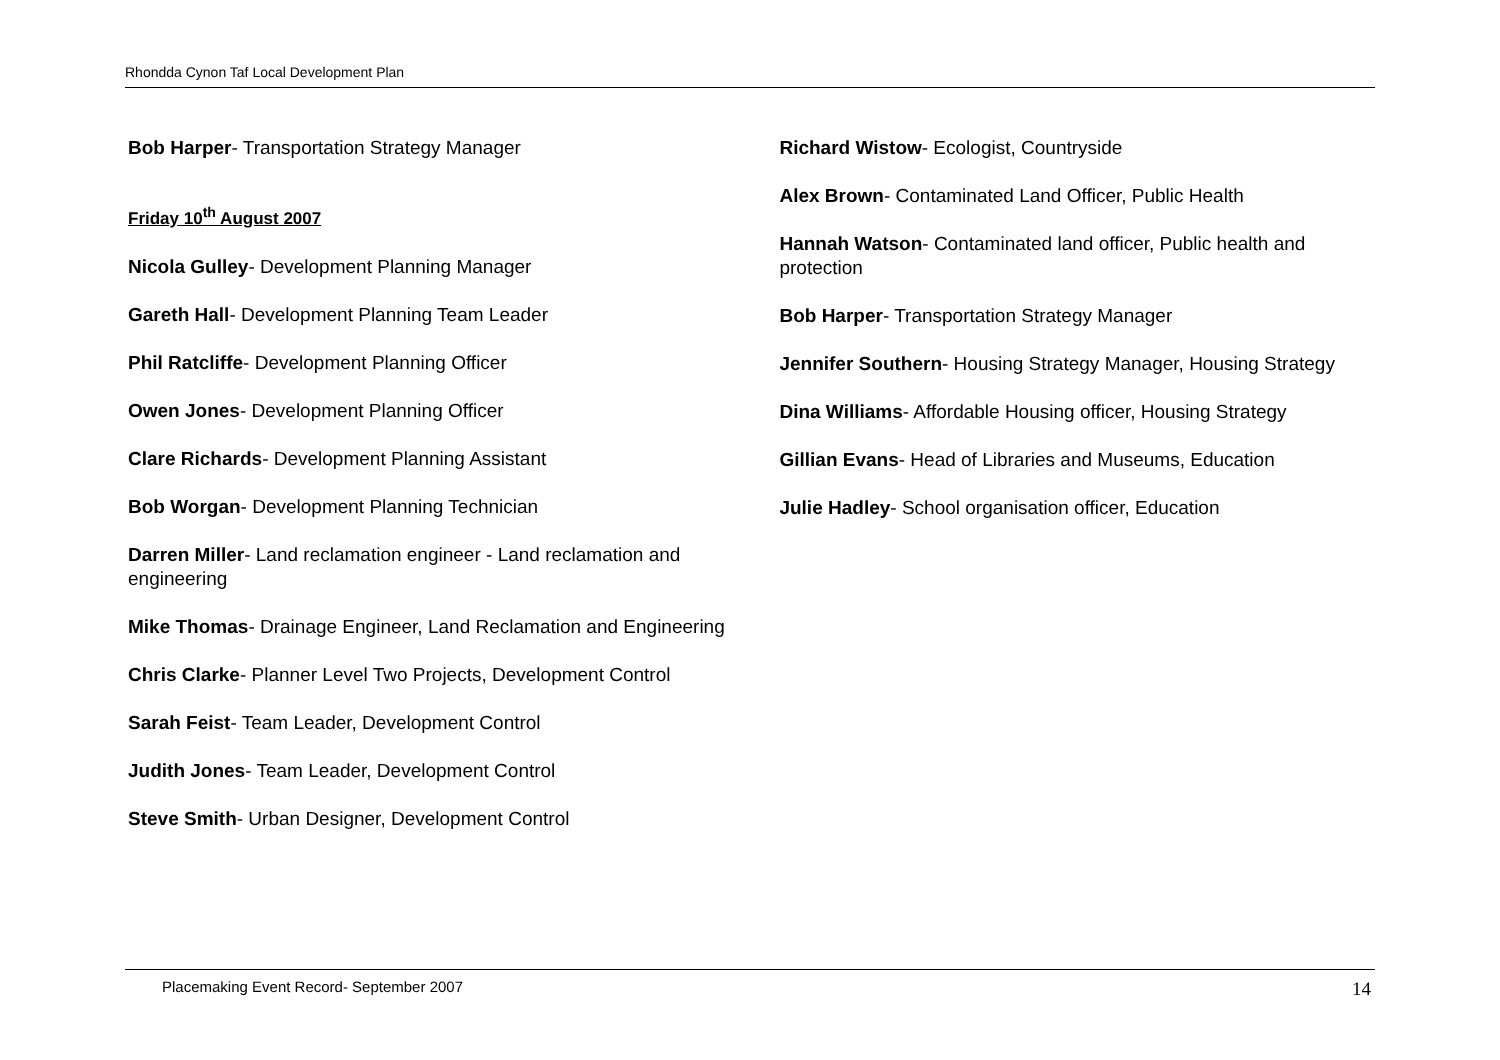Rhondda Cynon Taf Local Development Plan
Bob Harper- Transportation Strategy Manager
Friday 10<sup>th</sup> August 2007
Nicola Gulley- Development Planning Manager
Gareth Hall- Development Planning Team Leader
Phil Ratcliffe- Development Planning Officer
Owen Jones- Development Planning Officer
Clare Richards- Development Planning Assistant
Bob Worgan- Development Planning Technician
Darren Miller- Land reclamation engineer - Land reclamation and engineering
Mike Thomas- Drainage Engineer, Land Reclamation and Engineering
Chris Clarke- Planner Level Two Projects, Development Control
Sarah Feist- Team Leader, Development Control
Judith Jones- Team Leader, Development Control
Steve Smith- Urban Designer, Development Control
Richard Wistow- Ecologist, Countryside
Alex Brown- Contaminated Land Officer, Public Health
Hannah Watson- Contaminated land officer, Public health and protection
Bob Harper- Transportation Strategy Manager
Jennifer Southern- Housing Strategy Manager, Housing Strategy
Dina Williams- Affordable Housing officer, Housing Strategy
Gillian Evans- Head of Libraries and Museums, Education
Julie Hadley- School organisation officer, Education
Placemaking Event Record- September 2007 14